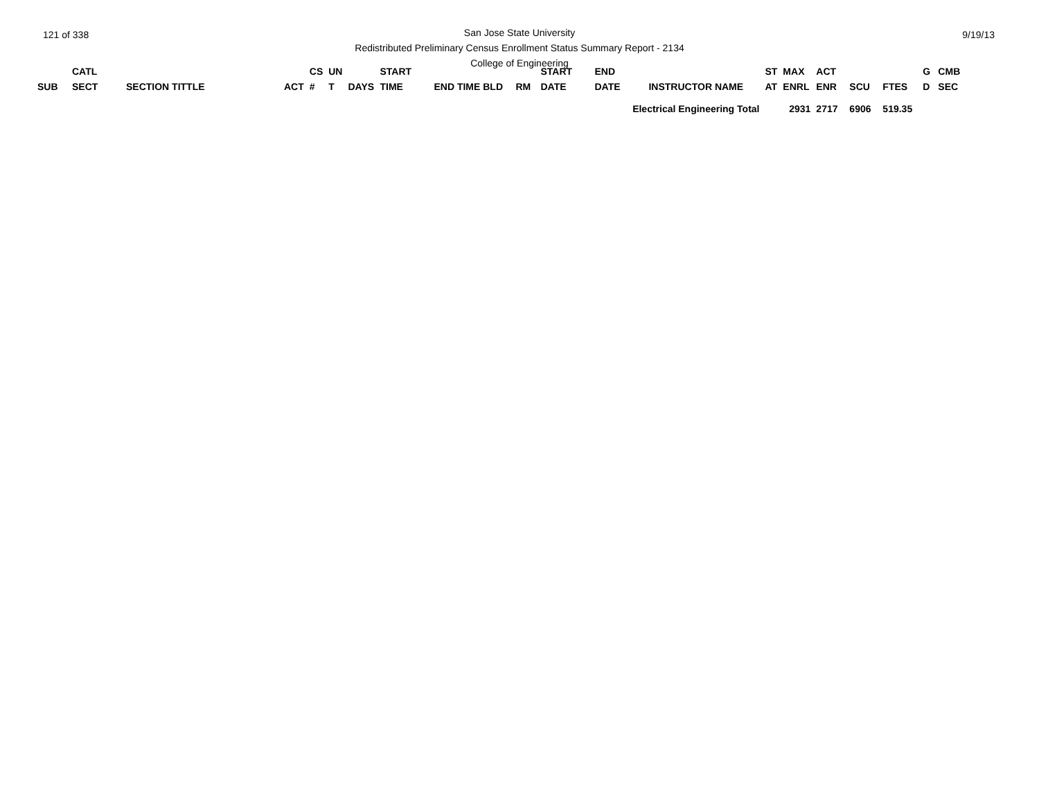121 of 338 9/19/13
San Jose State University
Redistributed Preliminary Census Enrollment Status Summary Report - 2134
College of Engineering
| SUB | CATL SECT | SECTION TITTLE | ACT | CS # | UN T | DAYS | START TIME | END TIME BLD | RM | START DATE | END DATE | INSTRUCTOR NAME | ST AT | MAX ENRL | ACT ENR | SCU | FTES | G D | CMB SEC |
| --- | --- | --- | --- | --- | --- | --- | --- | --- | --- | --- | --- | --- | --- | --- | --- | --- | --- | --- | --- |
| Electrical Engineering Total | | | | | | | | | | | | | 2931 | | 2717 | 6906 | 519.35 | | |